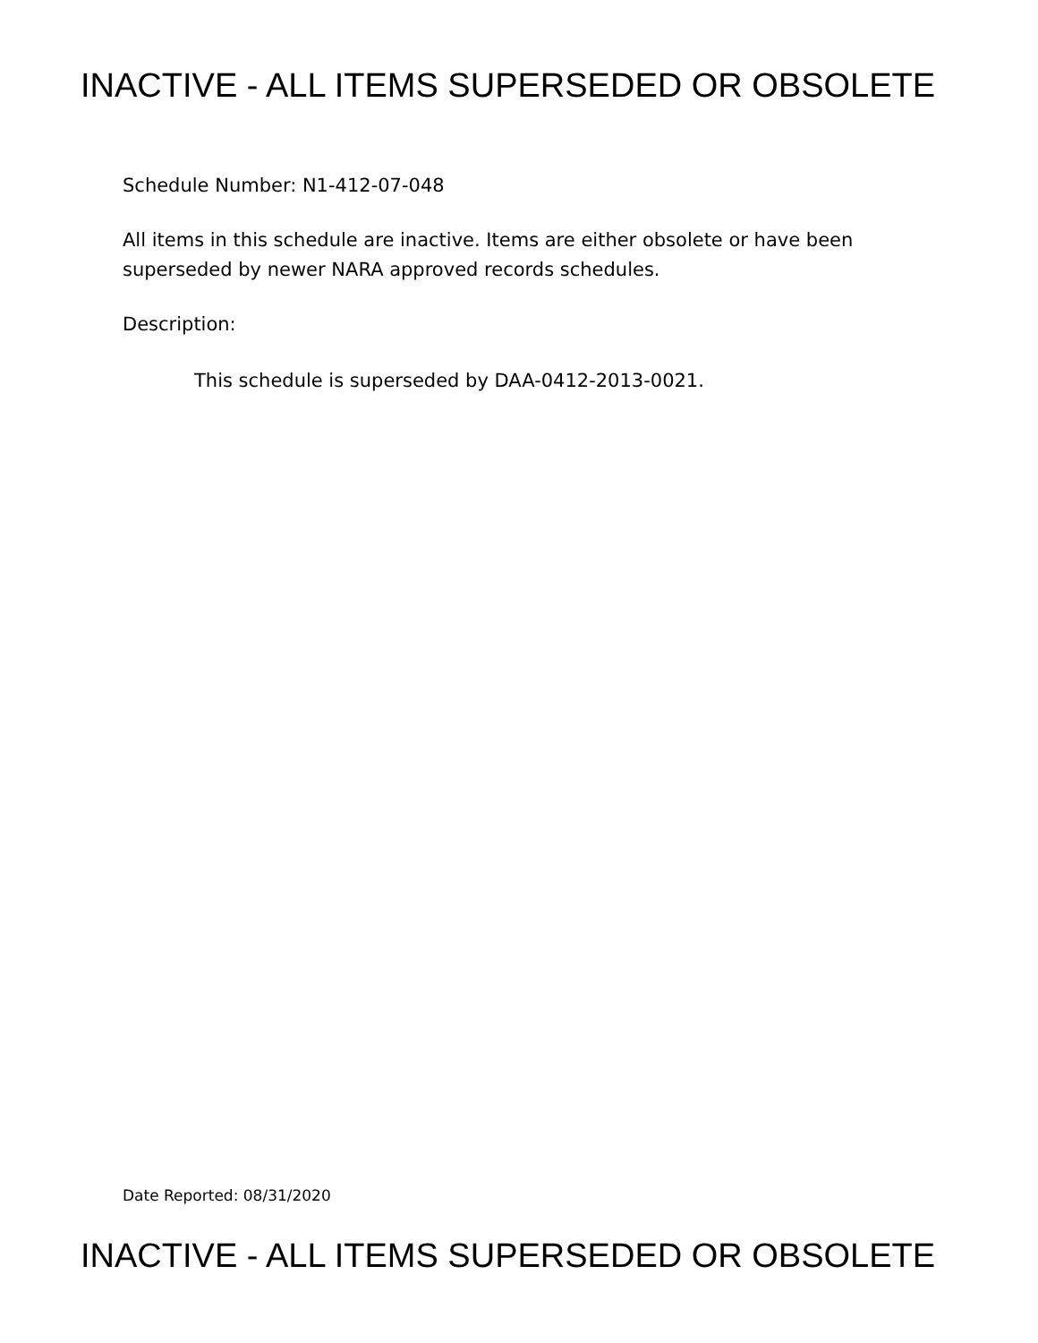INACTIVE - ALL ITEMS SUPERSEDED OR OBSOLETE
Schedule Number: N1-412-07-048
All items in this schedule are inactive. Items are either obsolete or have been
superseded by newer NARA approved records schedules.
Description:
This schedule is superseded by DAA-0412-2013-0021.
Date Reported: 08/31/2020
INACTIVE - ALL ITEMS SUPERSEDED OR OBSOLETE